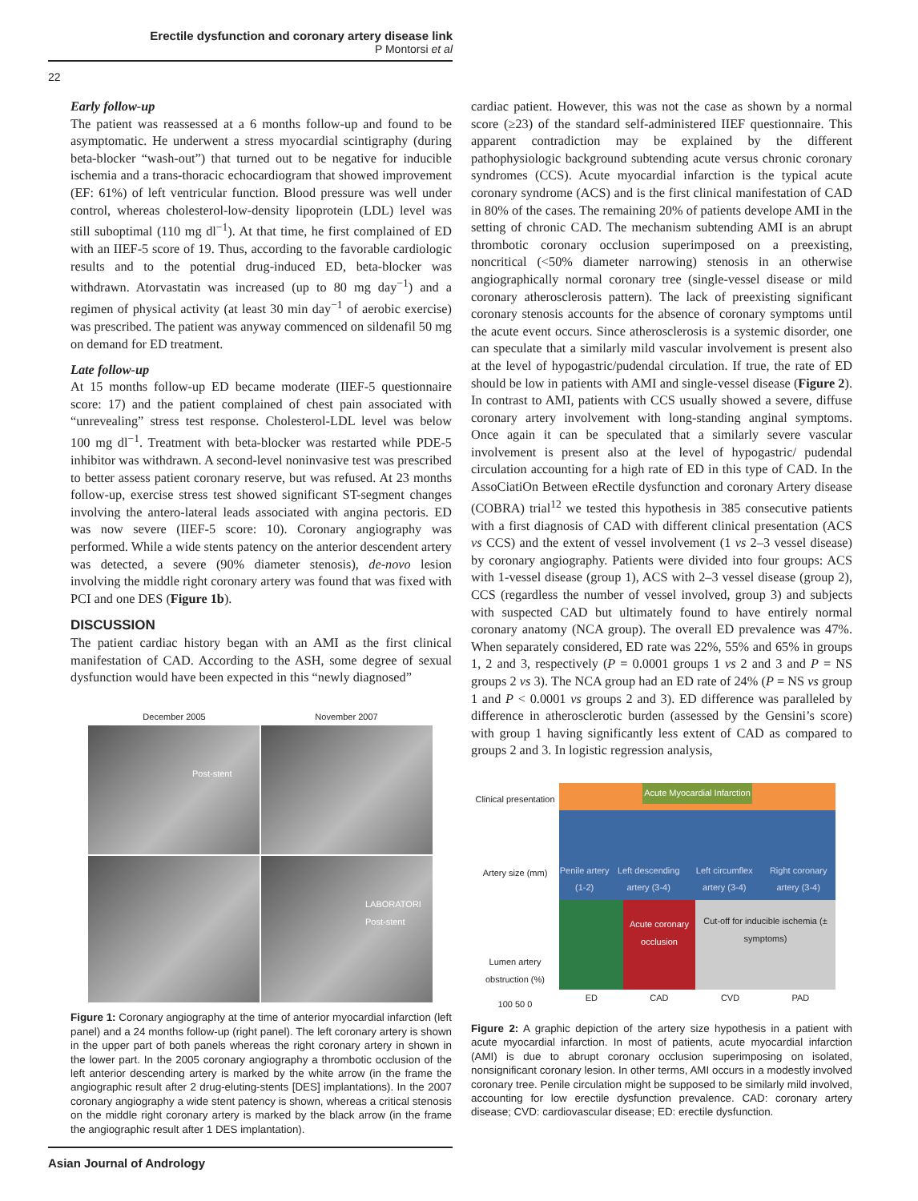Erectile dysfunction and coronary artery disease link
P Montorsi et al
22
Early follow-up
The patient was reassessed at a 6 months follow-up and found to be asymptomatic. He underwent a stress myocardial scintigraphy (during beta-blocker “wash-out”) that turned out to be negative for inducible ischemia and a trans-thoracic echocardiogram that showed improvement (EF: 61%) of left ventricular function. Blood pressure was well under control, whereas cholesterol-low-density lipoprotein (LDL) level was still suboptimal (110 mg dl<sup>−1</sup>). At that time, he first complained of ED with an IIEF-5 score of 19. Thus, according to the favorable cardiologic results and to the potential drug-induced ED, beta-blocker was withdrawn. Atorvastatin was increased (up to 80 mg day<sup>−1</sup>) and a regimen of physical activity (at least 30 min day<sup>−1</sup> of aerobic exercise) was prescribed. The patient was anyway commenced on sildenafil 50 mg on demand for ED treatment.
Late follow-up
At 15 months follow-up ED became moderate (IIEF-5 questionnaire score: 17) and the patient complained of chest pain associated with “unrevealing” stress test response. Cholesterol-LDL level was below 100 mg dl<sup>−1</sup>. Treatment with beta-blocker was restarted while PDE-5 inhibitor was withdrawn. A second-level noninvasive test was prescribed to better assess patient coronary reserve, but was refused. At 23 months follow-up, exercise stress test showed significant ST-segment changes involving the antero-lateral leads associated with angina pectoris. ED was now severe (IIEF-5 score: 10). Coronary angiography was performed. While a wide stents patency on the anterior descendent artery was detected, a severe (90% diameter stenosis), de-novo lesion involving the middle right coronary artery was found that was fixed with PCI and one DES (Figure 1b).
DISCUSSION
The patient cardiac history began with an AMI as the first clinical manifestation of CAD. According to the ASH, some degree of sexual dysfunction would have been expected in this “newly diagnosed”
December 2005 November 2007
Post-stent
LABORATORI
Post-stent
Figure 1: Coronary angiography at the time of anterior myocardial infarction (left panel) and a 24 months follow-up (right panel). The left coronary artery is shown in the upper part of both panels whereas the right coronary artery in shown in the lower part. In the 2005 coronary angiography a thrombotic occlusion of the left anterior descending artery is marked by the white arrow (in the frame the angiographic result after 2 drug-eluting-stents [DES] implantations). In the 2007 coronary angiography a wide stent patency is shown, whereas a critical stenosis on the middle right coronary artery is marked by the black arrow (in the frame the angiographic result after 1 DES implantation).
cardiac patient. However, this was not the case as shown by a normal score (≥23) of the standard self-administered IIEF questionnaire. This apparent contradiction may be explained by the different pathophysiologic background subtending acute versus chronic coronary syndromes (CCS). Acute myocardial infarction is the typical acute coronary syndrome (ACS) and is the first clinical manifestation of CAD in 80% of the cases. The remaining 20% of patients develope AMI in the setting of chronic CAD. The mechanism subtending AMI is an abrupt thrombotic coronary occlusion superimposed on a preexisting, noncritical (<50% diameter narrowing) stenosis in an otherwise angiographically normal coronary tree (single-vessel disease or mild coronary atherosclerosis pattern). The lack of preexisting significant coronary stenosis accounts for the absence of coronary symptoms until the acute event occurs. Since atherosclerosis is a systemic disorder, one can speculate that a similarly mild vascular involvement is present also at the level of hypogastric/pudendal circulation. If true, the rate of ED should be low in patients with AMI and single-vessel disease (Figure 2). In contrast to AMI, patients with CCS usually showed a severe, diffuse coronary artery involvement with long-standing anginal symptoms. Once again it can be speculated that a similarly severe vascular involvement is present also at the level of hypogastric/ pudendal circulation accounting for a high rate of ED in this type of CAD. In the AssoCiatiOn Between eRectile dysfunction and coronary Artery disease (COBRA) trial<sup>12</sup> we tested this hypothesis in 385 consecutive patients with a first diagnosis of CAD with different clinical presentation (ACS vs CCS) and the extent of vessel involvement (1 vs 2–3 vessel disease) by coronary angiography. Patients were divided into four groups: ACS with 1-vessel disease (group 1), ACS with 2–3 vessel disease (group 2), CCS (regardless the number of vessel involved, group 3) and subjects with suspected CAD but ultimately found to have entirely normal coronary anatomy (NCA group). The overall ED prevalence was 47%. When separately considered, ED rate was 22%, 55% and 65% in groups 1, 2 and 3, respectively (P = 0.0001 groups 1 vs 2 and 3 and P = NS groups 2 vs 3). The NCA group had an ED rate of 24% (P = NS vs group 1 and P < 0.0001 vs groups 2 and 3). ED difference was paralleled by difference in atherosclerotic burden (assessed by the Gensini’s score) with group 1 having significantly less extent of CAD as compared to groups 2 and 3. In logistic regression analysis,
Clinical presentation
Artery size (mm)
Lumen artery obstruction (%)
100 50 0
Acute Myocardial Infarction
Penile artery (1-2) Left descending artery (3-4) Left circumflex artery (3-4) Right coronary artery (3-4)
Acute coronary occlusion
Cut-off for inducible ischemia (± symptoms)
ED CAD CVD PAD
Figure 2: A graphic depiction of the artery size hypothesis in a patient with acute myocardial infarction. In most of patients, acute myocardial infarction (AMI) is due to abrupt coronary occlusion superimposing on isolated, nonsignificant coronary lesion. In other terms, AMI occurs in a modestly involved coronary tree. Penile circulation might be supposed to be similarly mild involved, accounting for low erectile dysfunction prevalence. CAD: coronary artery disease; CVD: cardiovascular disease; ED: erectile dysfunction.
Asian Journal of Andrology